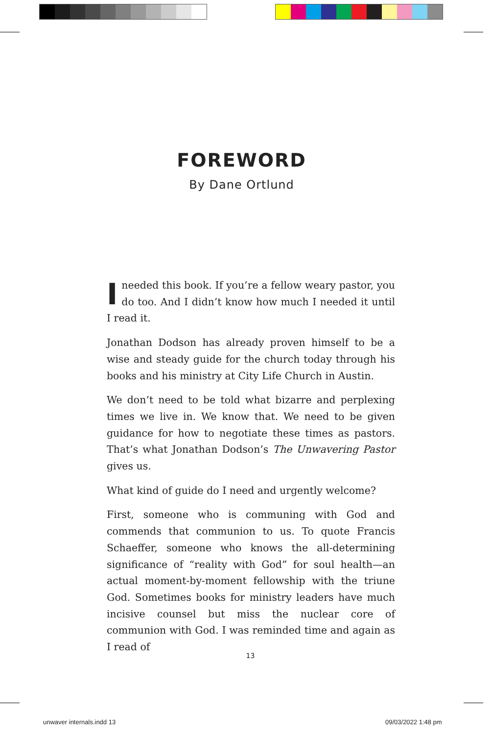FOREWORD
By Dane Ortlund
Ineeded this book. If you’re a fellow weary pastor, you do too. And I didn’t know how much I needed it until I read it.
Jonathan Dodson has already proven himself to be a wise and steady guide for the church today through his books and his ministry at City Life Church in Austin.
We don’t need to be told what bizarre and perplexing times we live in. We know that. We need to be given guid­ance for how to negotiate these times as pastors. That’s what Jonathan Dodson’s The Unwavering Pastor gives us.
What kind of guide do I need and urgently welcome?
First, someone who is communing with God and commends that communion to us. To quote Francis Schaeffer, someone who knows the all-determining significance of “reality with God” for soul health—an actual moment-by-moment fellowship with the triune God. Sometimes books for ministry leaders have much incisive counsel but miss the nuclear core of communion with God. I was reminded time and again as I read of
13
unwaver internals.indd 13 09/03/2022 1:48 pm